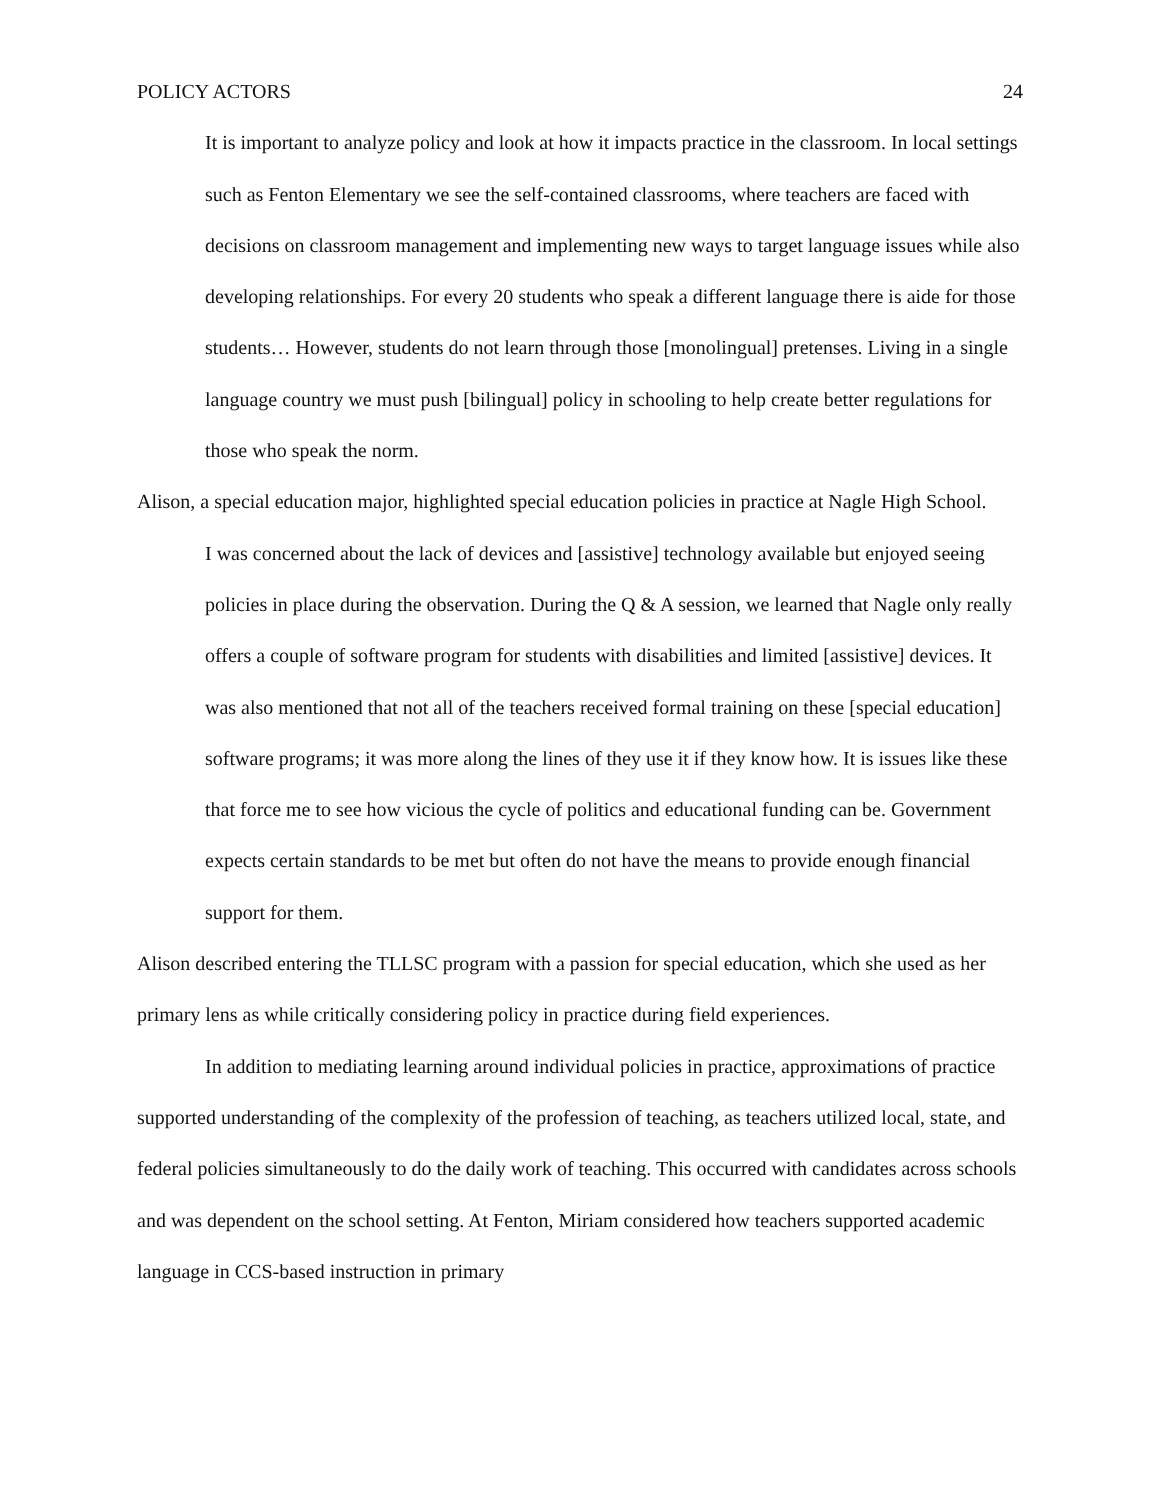POLICY ACTORS 24
It is important to analyze policy and look at how it impacts practice in the classroom. In local settings such as Fenton Elementary we see the self-contained classrooms, where teachers are faced with decisions on classroom management and implementing new ways to target language issues while also developing relationships. For every 20 students who speak a different language there is aide for those students… However, students do not learn through those [monolingual] pretenses. Living in a single language country we must push [bilingual] policy in schooling to help create better regulations for those who speak the norm.
Alison, a special education major, highlighted special education policies in practice at Nagle High School.
I was concerned about the lack of devices and [assistive] technology available but enjoyed seeing policies in place during the observation. During the Q & A session, we learned that Nagle only really offers a couple of software program for students with disabilities and limited [assistive] devices. It was also mentioned that not all of the teachers received formal training on these [special education] software programs; it was more along the lines of they use it if they know how. It is issues like these that force me to see how vicious the cycle of politics and educational funding can be. Government expects certain standards to be met but often do not have the means to provide enough financial support for them.
Alison described entering the TLLSC program with a passion for special education, which she used as her primary lens as while critically considering policy in practice during field experiences.
In addition to mediating learning around individual policies in practice, approximations of practice supported understanding of the complexity of the profession of teaching, as teachers utilized local, state, and federal policies simultaneously to do the daily work of teaching. This occurred with candidates across schools and was dependent on the school setting. At Fenton, Miriam considered how teachers supported academic language in CCS-based instruction in primary